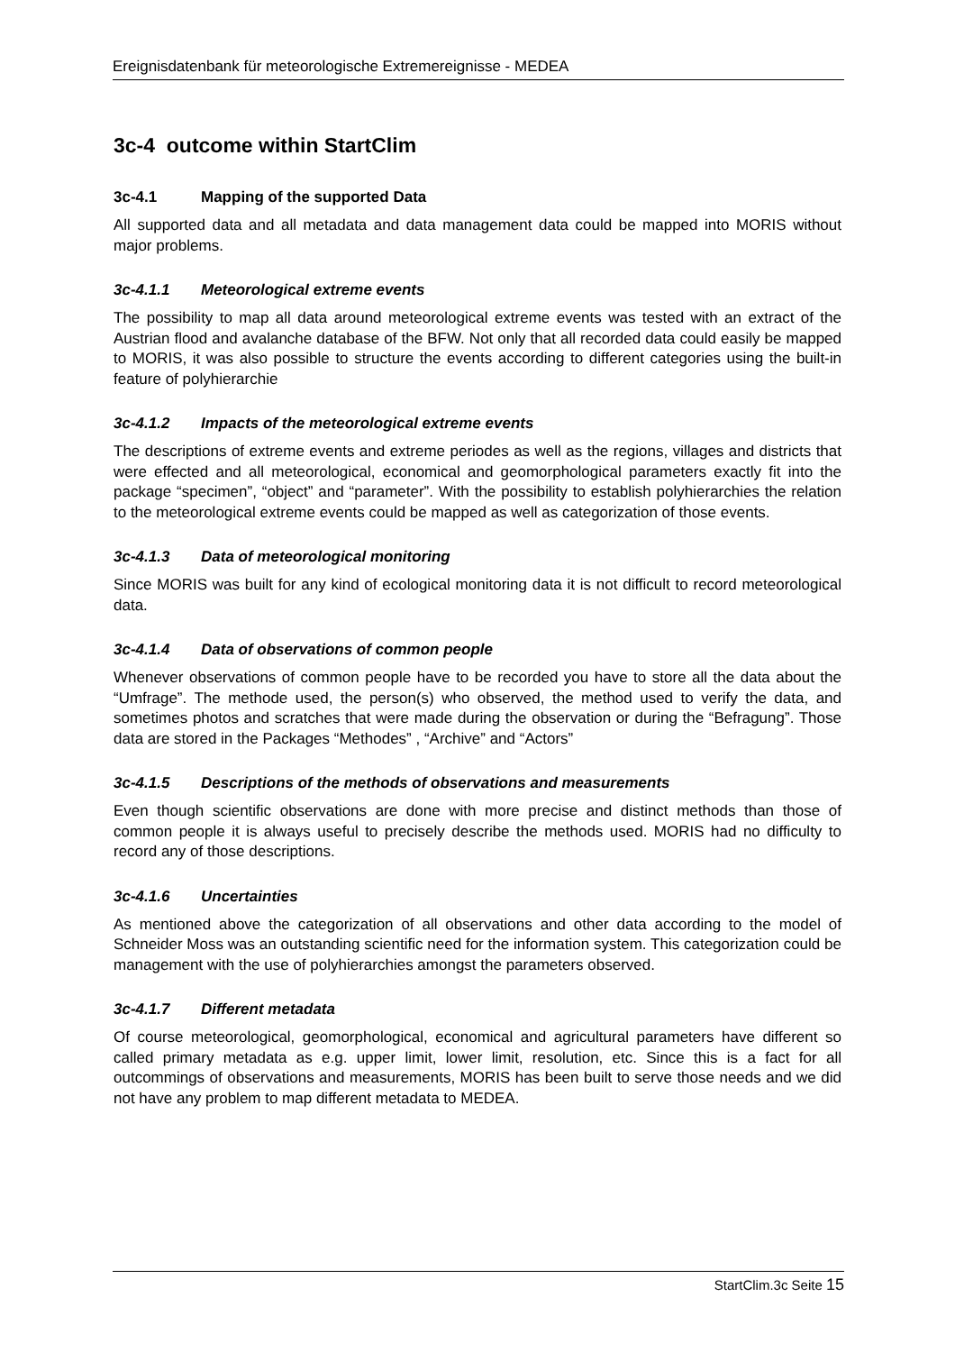Ereignisdatenbank für meteorologische Extremereignisse - MEDEA
3c-4 outcome within StartClim
3c-4.1 Mapping of the supported Data
All supported data and all metadata and data management data could be mapped into MORIS without major problems.
3c-4.1.1 Meteorological extreme events
The possibility to map all data around meteorological extreme events was tested with an extract of the Austrian flood and avalanche database of the BFW. Not only that all recorded data could easily be mapped to MORIS, it was also possible to structure the events according to different categories using the built-in feature of polyhierarchie
3c-4.1.2 Impacts of the meteorological extreme events
The descriptions of extreme events and extreme periodes as well as the regions, villages and districts that were effected and all meteorological, economical and geomorphological parameters exactly fit into the package “specimen”, “object” and “parameter”. With the possibility to establish polyhierarchies the relation to the meteorological extreme events could be mapped as well as categorization of those events.
3c-4.1.3 Data of meteorological monitoring
Since MORIS was built for any kind of ecological monitoring data it is not difficult to record meteorological data.
3c-4.1.4 Data of observations of common people
Whenever observations of common people have to be recorded you have to store all the data about the “Umfrage”. The methode used, the person(s) who observed, the method used to verify the data, and sometimes photos and scratches that were made during the observation or during the “Befragung”. Those data are stored in the Packages “Methodes” , “Archive” and “Actors”
3c-4.1.5 Descriptions of the methods of observations and measurements
Even though scientific observations are done with more precise and distinct methods than those of common people it is always useful to precisely describe the methods used. MORIS had no difficulty to record any of those descriptions.
3c-4.1.6 Uncertainties
As mentioned above the categorization of all observations and other data according to the model of Schneider Moss was an outstanding scientific need for the information system. This categorization could be management with the use of polyhierarchies amongst the parameters observed.
3c-4.1.7 Different metadata
Of course meteorological, geomorphological, economical and agricultural parameters have different so called primary metadata as e.g. upper limit, lower limit, resolution, etc. Since this is a fact for all outcommings of observations and measurements, MORIS has been built to serve those needs and we did not have any problem to map different metadata to MEDEA.
StartClim.3c Seite 15